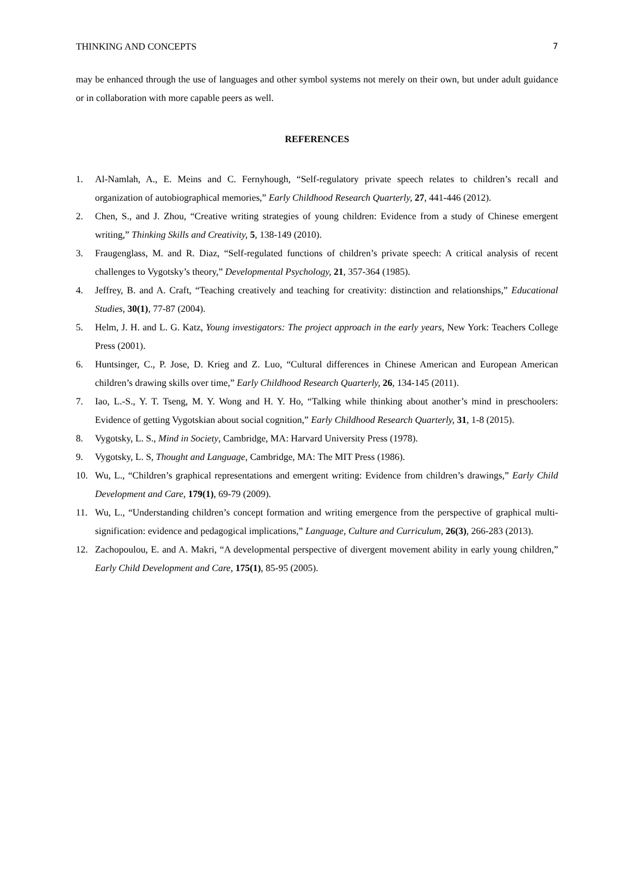THINKING AND CONCEPTS 7
may be enhanced through the use of languages and other symbol systems not merely on their own, but under adult guidance or in collaboration with more capable peers as well.
REFERENCES
1. Al-Namlah, A., E. Meins and C. Fernyhough, “Self-regulatory private speech relates to children’s recall and organization of autobiographical memories,” Early Childhood Research Quarterly, 27, 441-446 (2012).
2. Chen, S., and J. Zhou, “Creative writing strategies of young children: Evidence from a study of Chinese emergent writing,” Thinking Skills and Creativity, 5, 138-149 (2010).
3. Fraugenglass, M. and R. Diaz, “Self-regulated functions of children’s private speech: A critical analysis of recent challenges to Vygotsky’s theory,” Developmental Psychology, 21, 357-364 (1985).
4. Jeffrey, B. and A. Craft, “Teaching creatively and teaching for creativity: distinction and relationships,” Educational Studies, 30(1), 77-87 (2004).
5. Helm, J. H. and L. G. Katz, Young investigators: The project approach in the early years, New York: Teachers College Press (2001).
6. Huntsinger, C., P. Jose, D. Krieg and Z. Luo, “Cultural differences in Chinese American and European American children’s drawing skills over time,” Early Childhood Research Quarterly, 26, 134-145 (2011).
7. Iao, L.-S., Y. T. Tseng, M. Y. Wong and H. Y. Ho, “Talking while thinking about another’s mind in preschoolers: Evidence of getting Vygotskian about social cognition,” Early Childhood Research Quarterly, 31, 1-8 (2015).
8. Vygotsky, L. S., Mind in Society, Cambridge, MA: Harvard University Press (1978).
9. Vygotsky, L. S, Thought and Language, Cambridge, MA: The MIT Press (1986).
10. Wu, L., “Children’s graphical representations and emergent writing: Evidence from children’s drawings,” Early Child Development and Care, 179(1), 69-79 (2009).
11. Wu, L., “Understanding children’s concept formation and writing emergence from the perspective of graphical multi-signification: evidence and pedagogical implications,” Language, Culture and Curriculum, 26(3), 266-283 (2013).
12. Zachopoulou, E. and A. Makri, “A developmental perspective of divergent movement ability in early young children,” Early Child Development and Care, 175(1), 85-95 (2005).